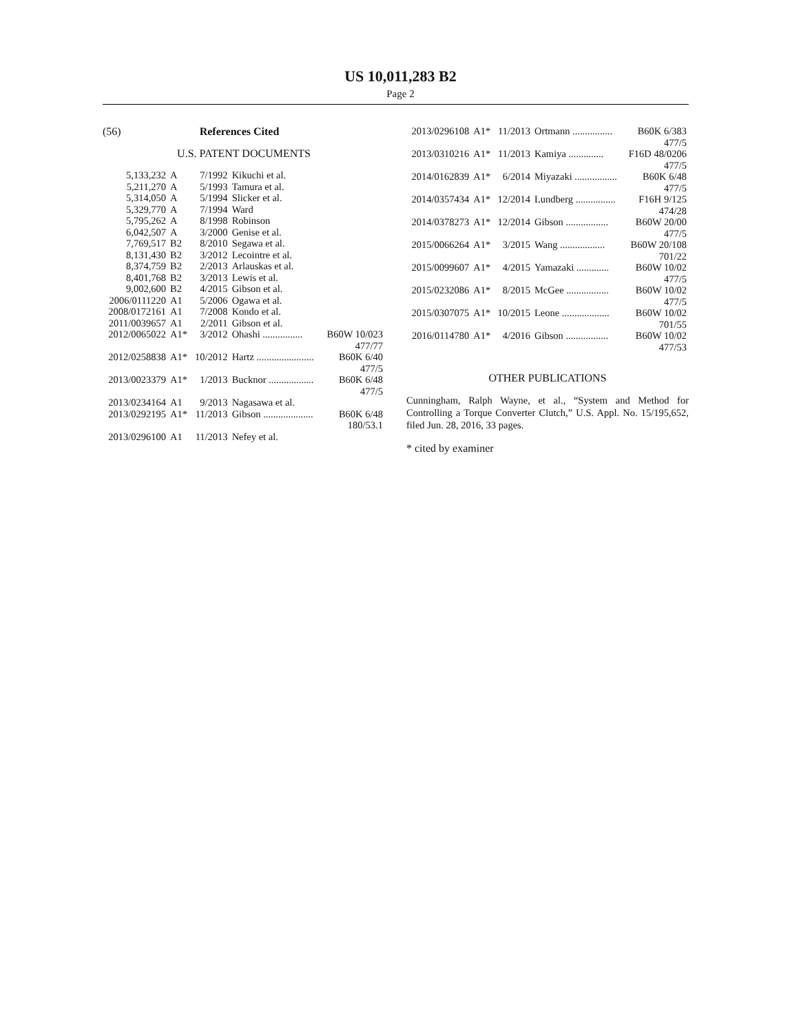US 10,011,283 B2
Page 2
(56) References Cited
U.S. PATENT DOCUMENTS
| 5,133,232 | A | 7/1992 | Kikuchi et al. | |
| 5,211,270 | A | 5/1993 | Tamura et al. | |
| 5,314,050 | A | 5/1994 | Slicker et al. | |
| 5,329,770 | A | 7/1994 | Ward | |
| 5,795,262 | A | 8/1998 | Robinson | |
| 6,042,507 | A | 3/2000 | Genise et al. | |
| 7,769,517 | B2 | 8/2010 | Segawa et al. | |
| 8,131,430 | B2 | 3/2012 | Lecointre et al. | |
| 8,374,759 | B2 | 2/2013 | Arlauskas et al. | |
| 8,401,768 | B2 | 3/2013 | Lewis et al. | |
| 9,002,600 | B2 | 4/2015 | Gibson et al. | |
| 2006/0111220 | A1 | 5/2006 | Ogawa et al. | |
| 2008/0172161 | A1 | 7/2008 | Kondo et al. | |
| 2011/0039657 | A1 | 2/2011 | Gibson et al. | |
| 2012/0065022 | A1* | 3/2012 | Ohashi ................ | B60W 10/023 477/77 |
| 2012/0258838 | A1* | 10/2012 | Hartz ....................... | B60K 6/40 477/5 |
| 2013/0023379 | A1* | 1/2013 | Bucknor .................. | B60K 6/48 477/5 |
| 2013/0234164 | A1 | 9/2013 | Nagasawa et al. | |
| 2013/0292195 | A1* | 11/2013 | Gibson .................... | B60K 6/48 180/53.1 |
| 2013/0296100 | A1 | 11/2013 | Nefey et al. | |
| 2013/0296108 | A1* | 11/2013 | Ortmann ................ | B60K 6/383 477/5 |
| 2013/0310216 | A1* | 11/2013 | Kamiya .............. | F16D 48/0206 477/5 |
| 2014/0162839 | A1* | 6/2014 | Miyazaki ................. | B60K 6/48 477/5 |
| 2014/0357434 | A1* | 12/2014 | Lundberg ................ | F16H 9/125 474/28 |
| 2014/0378273 | A1* | 12/2014 | Gibson ................. | B60W 20/00 477/5 |
| 2015/0066264 | A1* | 3/2015 | Wang .................. | B60W 20/108 701/22 |
| 2015/0099607 | A1* | 4/2015 | Yamazaki ............. | B60W 10/02 477/5 |
| 2015/0232086 | A1* | 8/2015 | McGee ................. | B60W 10/02 477/5 |
| 2015/0307075 | A1* | 10/2015 | Leone ................... | B60W 10/02 701/55 |
| 2016/0114780 | A1* | 4/2016 | Gibson ................. | B60W 10/02 477/53 |
OTHER PUBLICATIONS
Cunningham, Ralph Wayne, et al., “System and Method for Controlling a Torque Converter Clutch,” U.S. Appl. No. 15/195,652, filed Jun. 28, 2016, 33 pages.
* cited by examiner